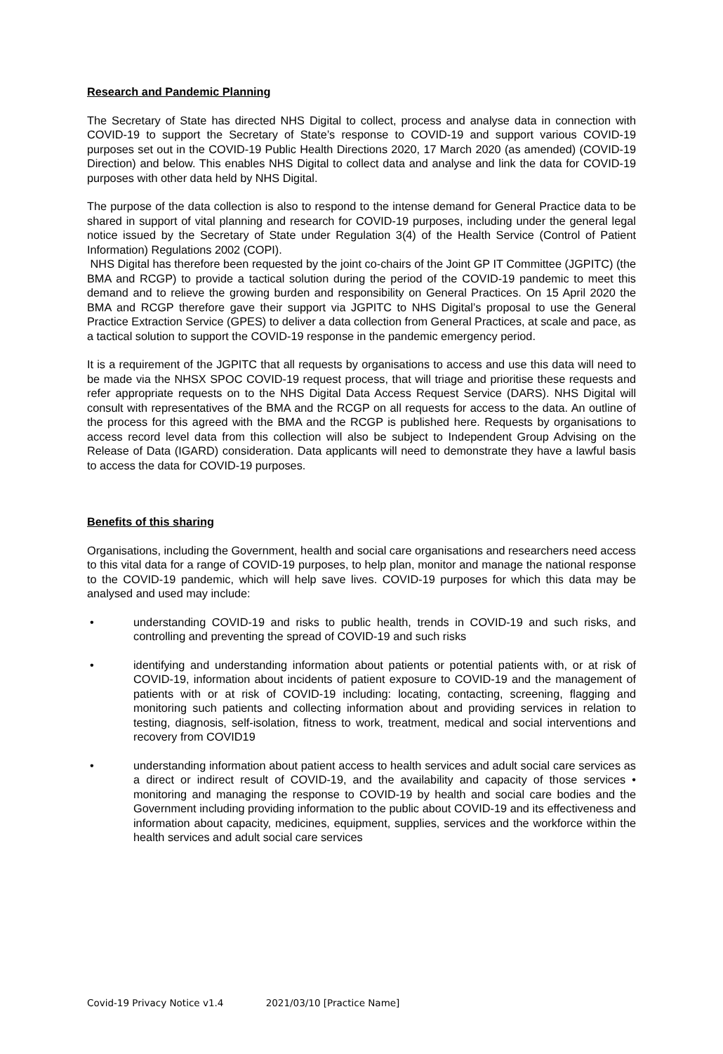Research and Pandemic Planning
The Secretary of State has directed NHS Digital to collect, process and analyse data in connection with COVID-19 to support the Secretary of State’s response to COVID-19 and support various COVID-19 purposes set out in the COVID-19 Public Health Directions 2020, 17 March 2020 (as amended) (COVID-19 Direction) and below. This enables NHS Digital to collect data and analyse and link the data for COVID-19 purposes with other data held by NHS Digital.
The purpose of the data collection is also to respond to the intense demand for General Practice data to be shared in support of vital planning and research for COVID-19 purposes, including under the general legal notice issued by the Secretary of State under Regulation 3(4) of the Health Service (Control of Patient Information) Regulations 2002 (COPI).
NHS Digital has therefore been requested by the joint co-chairs of the Joint GP IT Committee (JGPITC) (the BMA and RCGP) to provide a tactical solution during the period of the COVID-19 pandemic to meet this demand and to relieve the growing burden and responsibility on General Practices. On 15 April 2020 the BMA and RCGP therefore gave their support via JGPITC to NHS Digital’s proposal to use the General Practice Extraction Service (GPES) to deliver a data collection from General Practices, at scale and pace, as a tactical solution to support the COVID-19 response in the pandemic emergency period.
It is a requirement of the JGPITC that all requests by organisations to access and use this data will need to be made via the NHSX SPOC COVID-19 request process, that will triage and prioritise these requests and refer appropriate requests on to the NHS Digital Data Access Request Service (DARS). NHS Digital will consult with representatives of the BMA and the RCGP on all requests for access to the data. An outline of the process for this agreed with the BMA and the RCGP is published here. Requests by organisations to access record level data from this collection will also be subject to Independent Group Advising on the Release of Data (IGARD) consideration. Data applicants will need to demonstrate they have a lawful basis to access the data for COVID-19 purposes.
Benefits of this sharing
Organisations, including the Government, health and social care organisations and researchers need access to this vital data for a range of COVID-19 purposes, to help plan, monitor and manage the national response to the COVID-19 pandemic, which will help save lives. COVID-19 purposes for which this data may be analysed and used may include:
• understanding COVID-19 and risks to public health, trends in COVID-19 and such risks, and controlling and preventing the spread of COVID-19 and such risks
• identifying and understanding information about patients or potential patients with, or at risk of COVID-19, information about incidents of patient exposure to COVID-19 and the management of patients with or at risk of COVID-19 including: locating, contacting, screening, flagging and monitoring such patients and collecting information about and providing services in relation to testing, diagnosis, self-isolation, fitness to work, treatment, medical and social interventions and recovery from COVID19
• understanding information about patient access to health services and adult social care services as a direct or indirect result of COVID-19, and the availability and capacity of those services • monitoring and managing the response to COVID-19 by health and social care bodies and the Government including providing information to the public about COVID-19 and its effectiveness and information about capacity, medicines, equipment, supplies, services and the workforce within the health services and adult social care services
Covid-19 Privacy Notice v1.4 2021/03/10 [Practice Name]